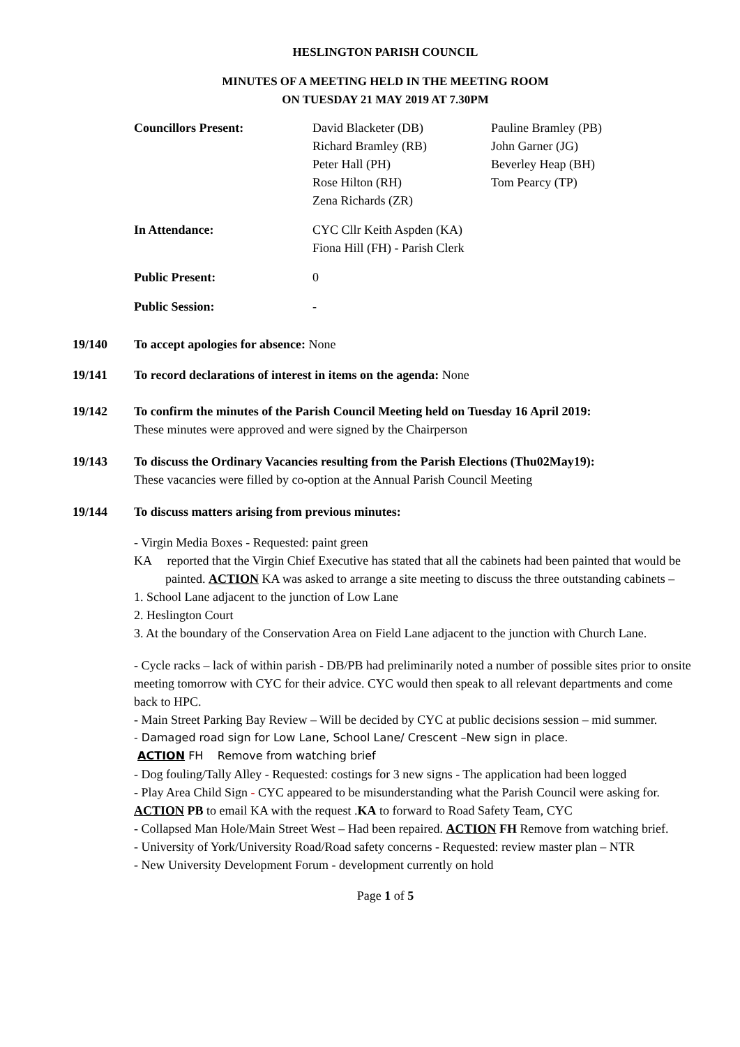HESLINGTON PARISH COUNCIL
MINUTES OF A MEETING HELD IN THE MEETING ROOM
ON TUESDAY 21 MAY 2019 AT 7.30PM
| Councillors Present: | David Blacketer (DB) Richard Bramley (RB) Peter Hall (PH) Rose Hilton (RH) Zena Richards (ZR) | Pauline Bramley (PB) John Garner (JG) Beverley Heap (BH) Tom Pearcy (TP) |
| In Attendance: | CYC Cllr Keith Aspden (KA) Fiona Hill (FH) - Parish Clerk | |
| Public Present: | 0 | |
| Public Session: | - | |
19/140 To accept apologies for absence: None
19/141 To record declarations of interest in items on the agenda: None
19/142 To confirm the minutes of the Parish Council Meeting held on Tuesday 16 April 2019:
These minutes were approved and were signed by the Chairperson
19/143 To discuss the Ordinary Vacancies resulting from the Parish Elections (Thu02May19):
These vacancies were filled by co-option at the Annual Parish Council Meeting
19/144 To discuss matters arising from previous minutes:
- Virgin Media Boxes - Requested: paint green
KA reported that the Virgin Chief Executive has stated that all the cabinets had been painted that would be painted. ACTION KA was asked to arrange a site meeting to discuss the three outstanding cabinets –
1. School Lane adjacent to the junction of Low Lane
2. Heslington Court
3. At the boundary of the Conservation Area on Field Lane adjacent to the junction with Church Lane.
- Cycle racks – lack of within parish - DB/PB had preliminarily noted a number of possible sites prior to onsite meeting tomorrow with CYC for their advice. CYC would then speak to all relevant departments and come back to HPC.
- Main Street Parking Bay Review – Will be decided by CYC at public decisions session – mid summer.
- Damaged road sign for Low Lane, School Lane/ Crescent –New sign in place.
ACTION FH Remove from watching brief
- Dog fouling/Tally Alley - Requested: costings for 3 new signs - The application had been logged
- Play Area Child Sign - CYC appeared to be misunderstanding what the Parish Council were asking for. ACTION PB to email KA with the request .KA to forward to Road Safety Team, CYC
- Collapsed Man Hole/Main Street West – Had been repaired. ACTION FH Remove from watching brief.
- University of York/University Road/Road safety concerns - Requested: review master plan – NTR
- New University Development Forum - development currently on hold
Page 1 of 5